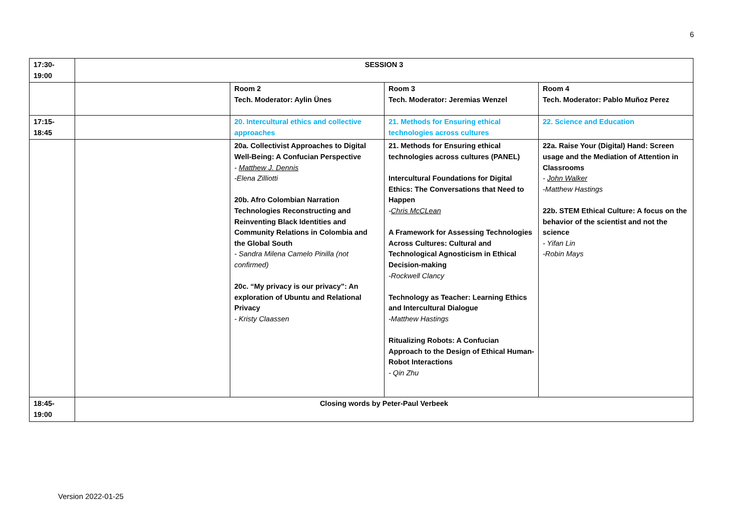6
| 17:30- 19:00 | SESSION 3 | | | |
| | | Room 2 Tech. Moderator: Aylin Ünes | Room 3 Tech. Moderator: Jeremias Wenzel | Room 4 Tech. Moderator: Pablo Muñoz Perez |
| 17:15- 18:45 | | 20. Intercultural ethics and collective approaches | 21. Methods for Ensuring ethical technologies across cultures | 22. Science and Education |
| | | 20a. Collectivist Approaches to Digital Well-Being: A Confucian Perspective - Matthew J. Dennis -Elena Zilliotti 20b. Afro Colombian Narration Technologies Reconstructing and Reinventing Black Identities and Community Relations in Colombia and the Global South - Sandra Milena Camelo Pinilla (not confirmed) 20c. “My privacy is our privacy”: An exploration of Ubuntu and Relational Privacy - Kristy Claassen | 21. Methods for Ensuring ethical technologies across cultures (PANEL) Intercultural Foundations for Digital Ethics: The Conversations that Need to Happen - Chris McCLean A Framework for Assessing Technologies Across Cultures: Cultural and Technological Agnosticism in Ethical Decision-making -Rockwell Clancy Technology as Teacher: Learning Ethics and Intercultural Dialogue -Matthew Hastings Ritualizing Robots: A Confucian Approach to the Design of Ethical Human-Robot Interactions - Qin Zhu | 22a. Raise Your (Digital) Hand: Screen usage and the Mediation of Attention in Classrooms - John Walker -Matthew Hastings 22b. STEM Ethical Culture: A focus on the behavior of the scientist and not the science - Yifan Lin -Robin Mays |
| 18:45- 19:00 | Closing words by Peter-Paul Verbeek | | | |
Version 2022-01-25